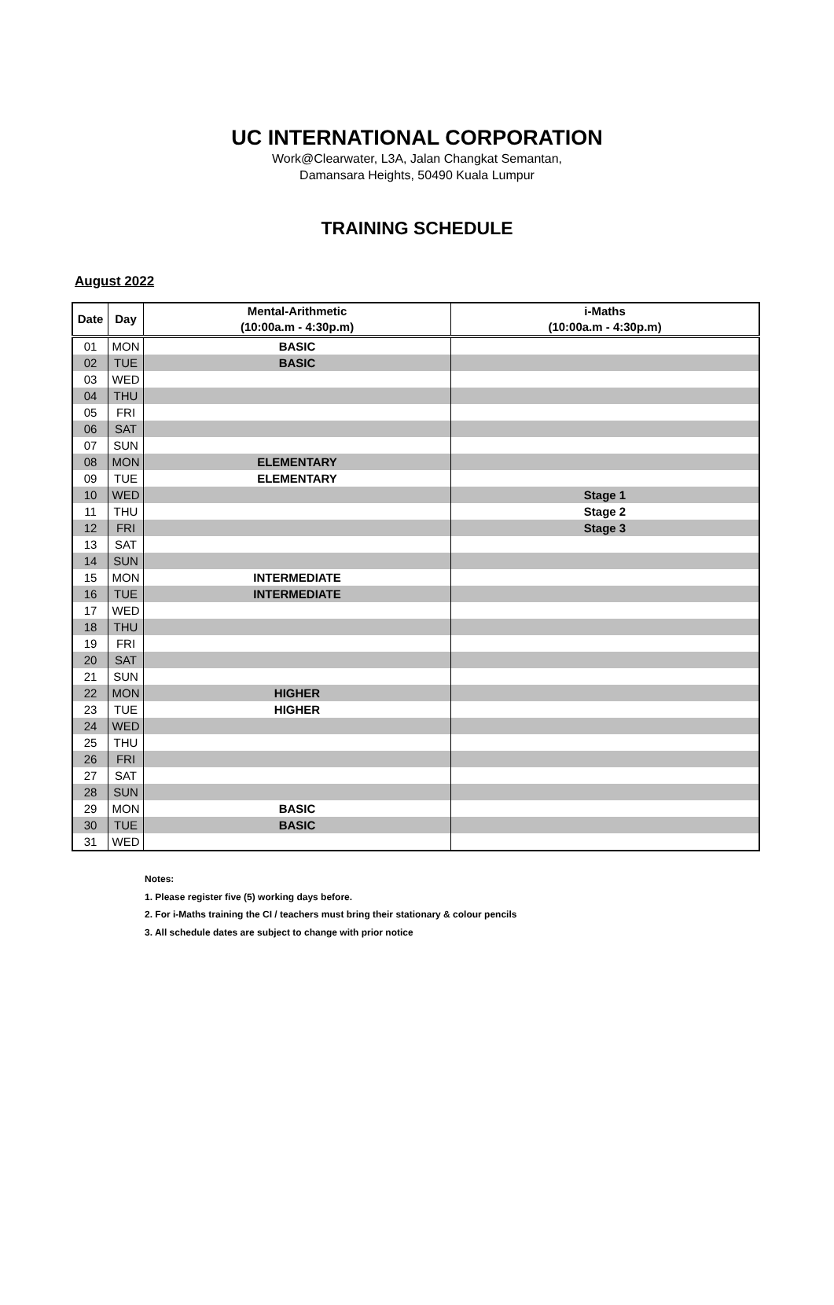UC INTERNATIONAL CORPORATION
Work@Clearwater, L3A, Jalan Changkat Semantan,
Damansara Heights, 50490 Kuala Lumpur
TRAINING SCHEDULE
August 2022
| Date | Day | Mental-Arithmetic (10:00a.m - 4:30p.m) | i-Maths (10:00a.m - 4:30p.m) |
| --- | --- | --- | --- |
| 01 | MON | BASIC | |
| 02 | TUE | BASIC | |
| 03 | WED | | |
| 04 | THU | | |
| 05 | FRI | | |
| 06 | SAT | | |
| 07 | SUN | | |
| 08 | MON | ELEMENTARY | |
| 09 | TUE | ELEMENTARY | |
| 10 | WED | | Stage 1 |
| 11 | THU | | Stage 2 |
| 12 | FRI | | Stage 3 |
| 13 | SAT | | |
| 14 | SUN | | |
| 15 | MON | INTERMEDIATE | |
| 16 | TUE | INTERMEDIATE | |
| 17 | WED | | |
| 18 | THU | | |
| 19 | FRI | | |
| 20 | SAT | | |
| 21 | SUN | | |
| 22 | MON | HIGHER | |
| 23 | TUE | HIGHER | |
| 24 | WED | | |
| 25 | THU | | |
| 26 | FRI | | |
| 27 | SAT | | |
| 28 | SUN | | |
| 29 | MON | BASIC | |
| 30 | TUE | BASIC | |
| 31 | WED | | |
Notes:
1. Please register five (5) working days before.
2. For i-Maths training the CI / teachers must bring their stationary & colour pencils
3. All schedule dates are subject to change with prior notice